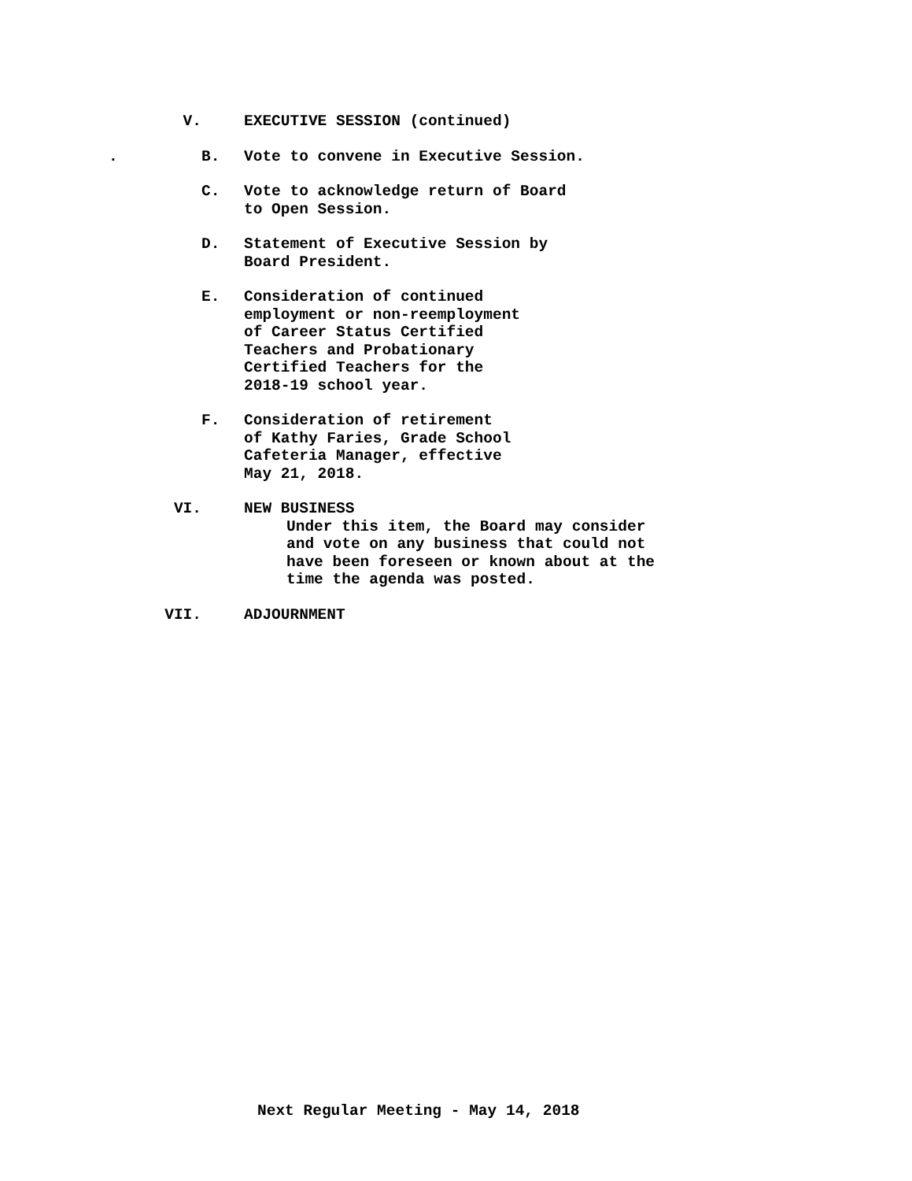V. EXECUTIVE SESSION (continued)
. B. Vote to convene in Executive Session.
C. Vote to acknowledge return of Board
to Open Session.
D. Statement of Executive Session by
Board President.
E. Consideration of continued
employment or non-reemployment
of Career Status Certified
Teachers and Probationary
Certified Teachers for the
2018-19 school year.
F. Consideration of retirement
of Kathy Faries, Grade School
Cafeteria Manager, effective
May 21, 2018.
VI. NEW BUSINESS
Under this item, the Board may consider
and vote on any business that could not
have been foreseen or known about at the
time the agenda was posted.
VII. ADJOURNMENT
Next Regular Meeting - May 14, 2018